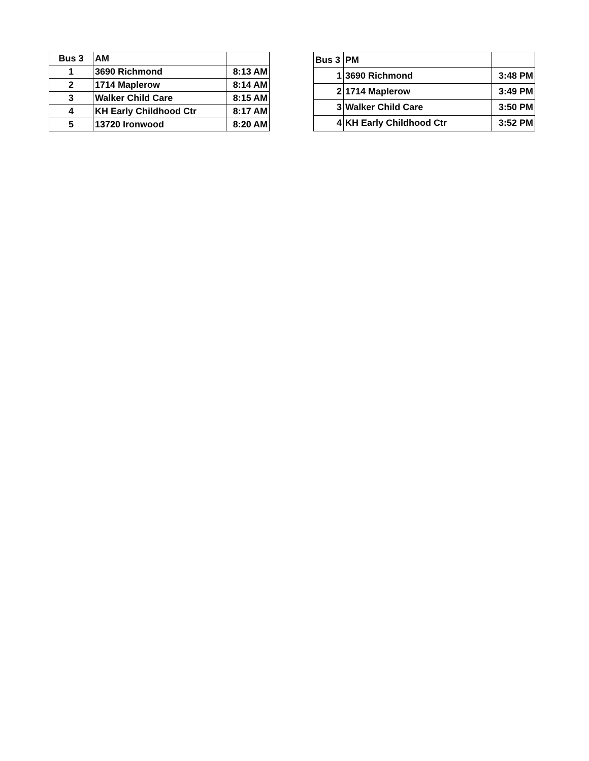| Bus 3 | AM | |
| 1 | 3690 Richmond | 8:13 AM |
| 2 | 1714 Maplerow | 8:14 AM |
| 3 | Walker Child Care | 8:15 AM |
| 4 | KH Early Childhood Ctr | 8:17 AM |
| 5 | 13720 Ironwood | 8:20 AM |
| Bus 3 | PM | |
| 1 | 3690 Richmond | 3:48 PM |
| 2 | 1714 Maplerow | 3:49 PM |
| 3 | Walker Child Care | 3:50 PM |
| 4 | KH Early Childhood Ctr | 3:52 PM |